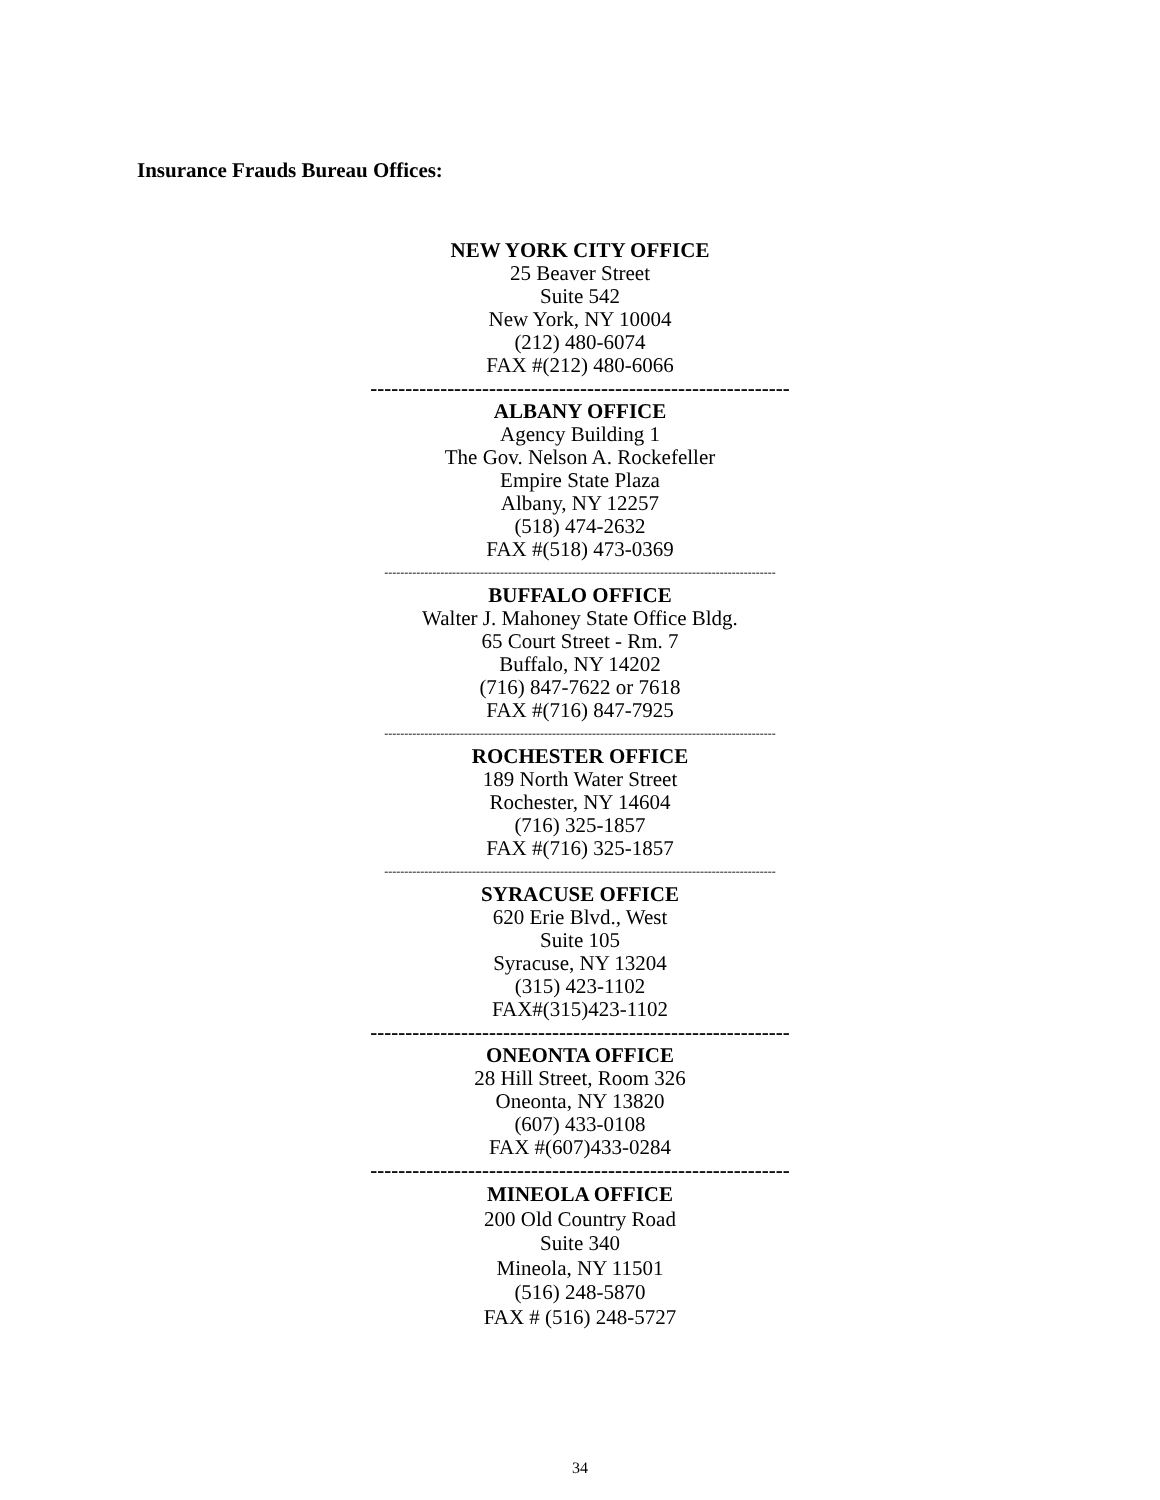Insurance Frauds Bureau Offices:
NEW YORK CITY OFFICE
25 Beaver Street
Suite 542
New York, NY 10004
(212) 480-6074
FAX #(212) 480-6066
------------------------------------------------------------
ALBANY OFFICE
Agency Building 1
The Gov. Nelson A. Rockefeller
Empire State Plaza
Albany, NY 12257
(518) 474-2632
FAX #(518) 473-0369
--------------------------------------------------------------------------------------------------
BUFFALO OFFICE
Walter J. Mahoney State Office Bldg.
65 Court Street - Rm. 7
Buffalo, NY 14202
(716) 847-7622 or 7618
FAX #(716) 847-7925
--------------------------------------------------------------------------------------------------
ROCHESTER OFFICE
189 North Water Street
Rochester, NY 14604
(716) 325-1857
FAX #(716) 325-1857
--------------------------------------------------------------------------------------------------
SYRACUSE OFFICE
620 Erie Blvd., West
Suite 105
Syracuse, NY 13204
(315) 423-1102
FAX#(315)423-1102
------------------------------------------------------------
ONEONTA OFFICE
28 Hill Street, Room 326
Oneonta, NY 13820
(607) 433-0108
FAX #(607)433-0284
------------------------------------------------------------
MINEOLA OFFICE
200 Old Country Road
Suite 340
Mineola, NY 11501
(516) 248-5870
FAX # (516) 248-5727
34